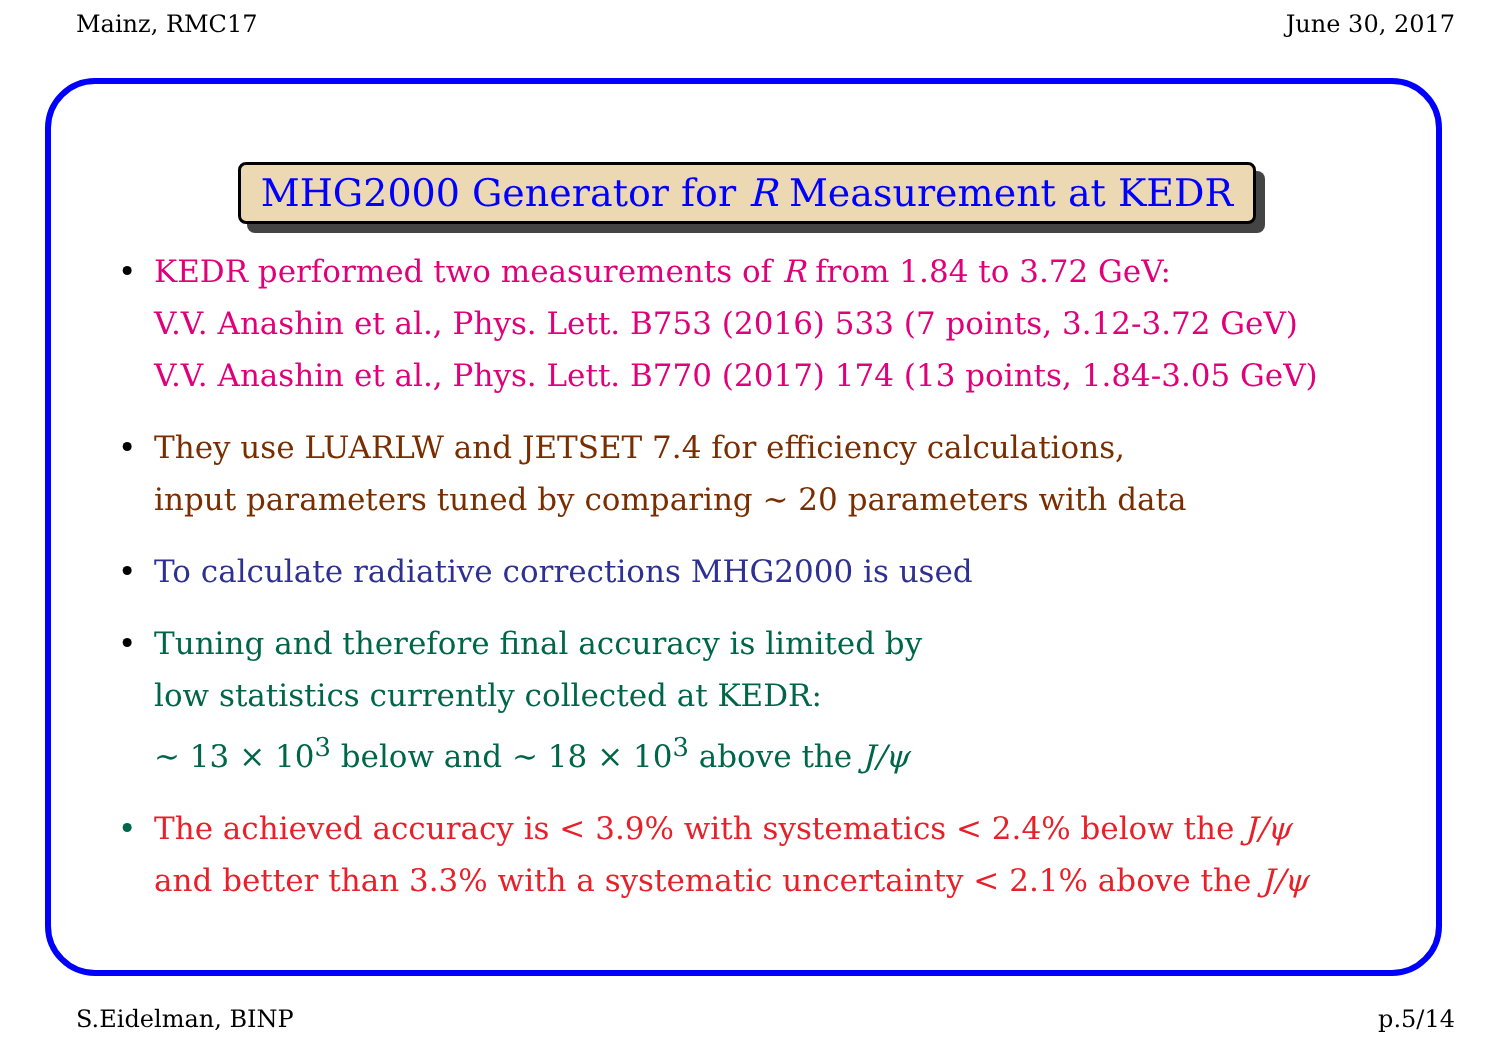Mainz, RMC17 June 30, 2017
MHG2000 Generator for R Measurement at KEDR
• KEDR performed two measurements of R from 1.84 to 3.72 GeV:
V.V. Anashin et al., Phys. Lett. B753 (2016) 533 (7 points, 3.12-3.72 GeV)
V.V. Anashin et al., Phys. Lett. B770 (2017) 174 (13 points, 1.84-3.05 GeV)
• They use LUARLW and JETSET 7.4 for efficiency calculations,
input parameters tuned by comparing ∼ 20 parameters with data
• To calculate radiative corrections MHG2000 is used
• Tuning and therefore final accuracy is limited by
low statistics currently collected at KEDR:
∼ 13 × 10<sup>3</sup> below and ∼ 18 × 10<sup>3</sup> above the J/ψ
• The achieved accuracy is < 3.9% with systematics < 2.4% below the J/ψ
and better than 3.3% with a systematic uncertainty < 2.1% above the J/ψ
S.Eidelman, BINP p.5/14